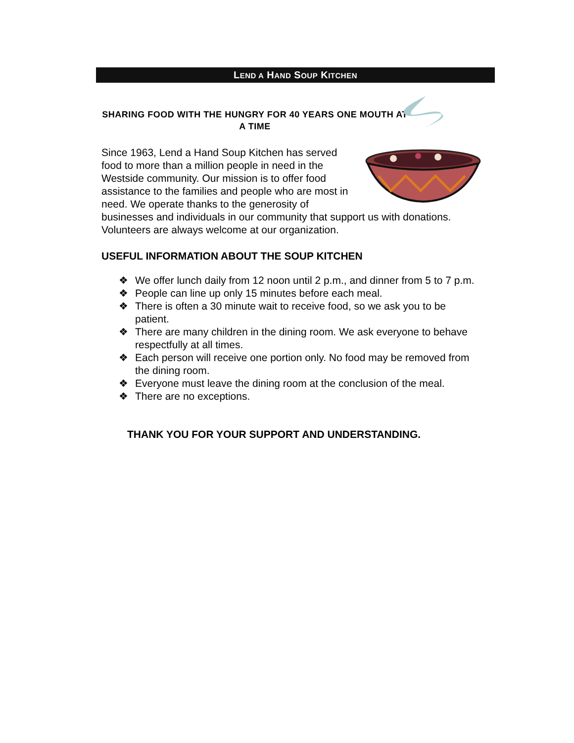LEND A HAND SOUP KITCHEN
SHARING FOOD WITH THE HUNGRY FOR 40 YEARS ONE MOUTH AT A TIME
Since 1963, Lend a Hand Soup Kitchen has served food to more than a million people in need in the Westside community. Our mission is to offer food assistance to the families and people who are most in need. We operate thanks to the generosity of businesses and individuals in our community that support us with donations. Volunteers are always welcome at our organization.
USEFUL INFORMATION ABOUT THE SOUP KITCHEN
❖ We offer lunch daily from 12 noon until 2 p.m., and dinner from 5 to 7 p.m.
❖ People can line up only 15 minutes before each meal.
❖ There is often a 30 minute wait to receive food, so we ask you to be patient.
❖ There are many children in the dining room. We ask everyone to behave respectfully at all times.
❖ Each person will receive one portion only. No food may be removed from the dining room.
❖ Everyone must leave the dining room at the conclusion of the meal.
❖ There are no exceptions.
THANK YOU FOR YOUR SUPPORT AND UNDERSTANDING.